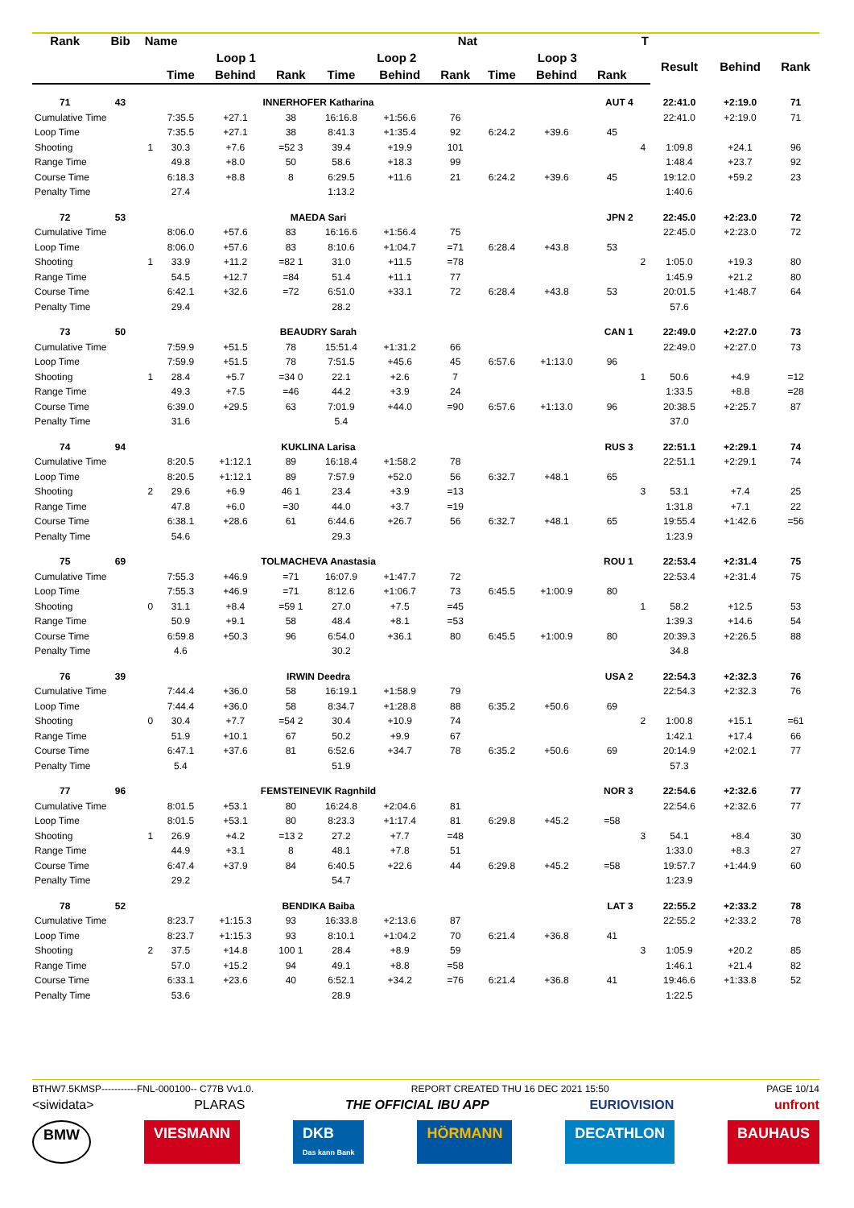| Rank | Bib | Name | | | | Nat | | | T | | | | | | |
| --- | --- | --- | --- | --- | --- | --- | --- | --- | --- | --- | --- | --- | --- | --- | --- |
| | | | Loop 1 | | | Loop 2 | | | Loop 3 | | | | Result | Behind | Rank |
| | | | Time | Behind | Rank | Time | Behind | Rank | Time | Behind | Rank | | | | |
| 71 | 43 | | INNERHOFER Katharina | | | | | | AUT 4 | | | | 22:41.0 | +2:19.0 | 71 |
| Cumulative Time | | | 7:35.5 | +27.1 | 38 | 16:16.8 | +1:56.6 | 76 | | | | | 22:41.0 | +2:19.0 | 71 |
| Loop Time | | | 7:35.5 | +27.1 | 38 | 8:41.3 | +1:35.4 | 92 | 6:24.2 | +39.6 | 45 | | | | |
| Shooting | | 1 | 30.3 | +7.6 | =52 3 | 39.4 | +19.9 | 101 | | | | 4 | 1:09.8 | +24.1 | 96 |
| Range Time | | | 49.8 | +8.0 | 50 | 58.6 | +18.3 | 99 | | | | | 1:48.4 | +23.7 | 92 |
| Course Time | | | 6:18.3 | +8.8 | 8 | 6:29.5 | +11.6 | 21 | 6:24.2 | +39.6 | 45 | | 19:12.0 | +59.2 | 23 |
| Penalty Time | | | 27.4 | | | 1:13.2 | | | | | | | 1:40.6 | | |
| 72 | 53 | | MAEDA Sari | | | | | | JPN 2 | | | | 22:45.0 | +2:23.0 | 72 |
| Cumulative Time | | | 8:06.0 | +57.6 | 83 | 16:16.6 | +1:56.4 | 75 | | | | | 22:45.0 | +2:23.0 | 72 |
| Loop Time | | | 8:06.0 | +57.6 | 83 | 8:10.6 | +1:04.7 | =71 | 6:28.4 | +43.8 | 53 | | | | |
| Shooting | | 1 | 33.9 | +11.2 | =82 1 | 31.0 | +11.5 | =78 | | | | 2 | 1:05.0 | +19.3 | 80 |
| Range Time | | | 54.5 | +12.7 | =84 | 51.4 | +11.1 | 77 | | | | | 1:45.9 | +21.2 | 80 |
| Course Time | | | 6:42.1 | +32.6 | =72 | 6:51.0 | +33.1 | 72 | 6:28.4 | +43.8 | 53 | | 20:01.5 | +1:48.7 | 64 |
| Penalty Time | | | 29.4 | | | 28.2 | | | | | | | 57.6 | | |
| 73 | 50 | | BEAUDRY Sarah | | | | | | CAN 1 | | | | 22:49.0 | +2:27.0 | 73 |
| Cumulative Time | | | 7:59.9 | +51.5 | 78 | 15:51.4 | +1:31.2 | 66 | | | | | 22:49.0 | +2:27.0 | 73 |
| Loop Time | | | 7:59.9 | +51.5 | 78 | 7:51.5 | +45.6 | 45 | 6:57.6 | +1:13.0 | 96 | | | | |
| Shooting | | 1 | 28.4 | +5.7 | =34 0 | 22.1 | +2.6 | 7 | | | | 1 | 50.6 | +4.9 | =12 |
| Range Time | | | 49.3 | +7.5 | =46 | 44.2 | +3.9 | 24 | | | | | 1:33.5 | +8.8 | =28 |
| Course Time | | | 6:39.0 | +29.5 | 63 | 7:01.9 | +44.0 | =90 | 6:57.6 | +1:13.0 | 96 | | 20:38.5 | +2:25.7 | 87 |
| Penalty Time | | | 31.6 | | | 5.4 | | | | | | | 37.0 | | |
| 74 | 94 | | KUKLINA Larisa | | | | | | RUS 3 | | | | 22:51.1 | +2:29.1 | 74 |
| Cumulative Time | | | 8:20.5 | +1:12.1 | 89 | 16:18.4 | +1:58.2 | 78 | | | | | 22:51.1 | +2:29.1 | 74 |
| Loop Time | | | 8:20.5 | +1:12.1 | 89 | 7:57.9 | +52.0 | 56 | 6:32.7 | +48.1 | 65 | | | | |
| Shooting | | 2 | 29.6 | +6.9 | 46 1 | 23.4 | +3.9 | =13 | | | | 3 | 53.1 | +7.4 | 25 |
| Range Time | | | 47.8 | +6.0 | =30 | 44.0 | +3.7 | =19 | | | | | 1:31.8 | +7.1 | 22 |
| Course Time | | | 6:38.1 | +28.6 | 61 | 6:44.6 | +26.7 | 56 | 6:32.7 | +48.1 | 65 | | 19:55.4 | +1:42.6 | =56 |
| Penalty Time | | | 54.6 | | | 29.3 | | | | | | | 1:23.9 | | |
| 75 | 69 | | TOLMACHEVA Anastasia | | | | | | ROU 1 | | | | 22:53.4 | +2:31.4 | 75 |
| Cumulative Time | | | 7:55.3 | +46.9 | =71 | 16:07.9 | +1:47.7 | 72 | | | | | 22:53.4 | +2:31.4 | 75 |
| Loop Time | | | 7:55.3 | +46.9 | =71 | 8:12.6 | +1:06.7 | 73 | 6:45.5 | +1:00.9 | 80 | | | | |
| Shooting | | 0 | 31.1 | +8.4 | =59 1 | 27.0 | +7.5 | =45 | | | | 1 | 58.2 | +12.5 | 53 |
| Range Time | | | 50.9 | +9.1 | 58 | 48.4 | +8.1 | =53 | | | | | 1:39.3 | +14.6 | 54 |
| Course Time | | | 6:59.8 | +50.3 | 96 | 6:54.0 | +36.1 | 80 | 6:45.5 | +1:00.9 | 80 | | 20:39.3 | +2:26.5 | 88 |
| Penalty Time | | | 4.6 | | | 30.2 | | | | | | | 34.8 | | |
| 76 | 39 | | IRWIN Deedra | | | | | | USA 2 | | | | 22:54.3 | +2:32.3 | 76 |
| Cumulative Time | | | 7:44.4 | +36.0 | 58 | 16:19.1 | +1:58.9 | 79 | | | | | 22:54.3 | +2:32.3 | 76 |
| Loop Time | | | 7:44.4 | +36.0 | 58 | 8:34.7 | +1:28.8 | 88 | 6:35.2 | +50.6 | 69 | | | | |
| Shooting | | 0 | 30.4 | +7.7 | =54 2 | 30.4 | +10.9 | 74 | | | | 2 | 1:00.8 | +15.1 | =61 |
| Range Time | | | 51.9 | +10.1 | 67 | 50.2 | +9.9 | 67 | | | | | 1:42.1 | +17.4 | 66 |
| Course Time | | | 6:47.1 | +37.6 | 81 | 6:52.6 | +34.7 | 78 | 6:35.2 | +50.6 | 69 | | 20:14.9 | +2:02.1 | 77 |
| Penalty Time | | | 5.4 | | | 51.9 | | | | | | | 57.3 | | |
| 77 | 96 | | FEMSTEINEVIK Ragnhild | | | | | | NOR 3 | | | | 22:54.6 | +2:32.6 | 77 |
| Cumulative Time | | | 8:01.5 | +53.1 | 80 | 16:24.8 | +2:04.6 | 81 | | | | | 22:54.6 | +2:32.6 | 77 |
| Loop Time | | | 8:01.5 | +53.1 | 80 | 8:23.3 | +1:17.4 | 81 | 6:29.8 | +45.2 | =58 | | | | |
| Shooting | | 1 | 26.9 | +4.2 | =13 2 | 27.2 | +7.7 | =48 | | | | 3 | 54.1 | +8.4 | 30 |
| Range Time | | | 44.9 | +3.1 | 8 | 48.1 | +7.8 | 51 | | | | | 1:33.0 | +8.3 | 27 |
| Course Time | | | 6:47.4 | +37.9 | 84 | 6:40.5 | +22.6 | 44 | 6:29.8 | +45.2 | =58 | | 19:57.7 | +1:44.9 | 60 |
| Penalty Time | | | 29.2 | | | 54.7 | | | | | | | 1:23.9 | | |
| 78 | 52 | | BENDIKA Baiba | | | | | | LAT 3 | | | | 22:55.2 | +2:33.2 | 78 |
| Cumulative Time | | | 8:23.7 | +1:15.3 | 93 | 16:33.8 | +2:13.6 | 87 | | | | | 22:55.2 | +2:33.2 | 78 |
| Loop Time | | | 8:23.7 | +1:15.3 | 93 | 8:10.1 | +1:04.2 | 70 | 6:21.4 | +36.8 | 41 | | | | |
| Shooting | | 2 | 37.5 | +14.8 | 100 1 | 28.4 | +8.9 | 59 | | | | 3 | 1:05.9 | +20.2 | 85 |
| Range Time | | | 57.0 | +15.2 | 94 | 49.1 | +8.8 | =58 | | | | | 1:46.1 | +21.4 | 82 |
| Course Time | | | 6:33.1 | +23.6 | 40 | 6:52.1 | +34.2 | =76 | 6:21.4 | +36.8 | 41 | | 19:46.6 | +1:33.8 | 52 |
| Penalty Time | | | 53.6 | | | 28.9 | | | | | | | 1:22.5 | | |
BTHW7.5KMSP-----------FNL-000100-- C77B Vv1.0. REPORT CREATED THU 16 DEC 2021 15:50 PAGE 10/14
<siwidata> PLARAS THE OFFICIAL IBU APP EURIOVISION unfront
BMW VIESMANN DKB
Das kann Bank HÖRMANN DECATHLON BAUHAUS